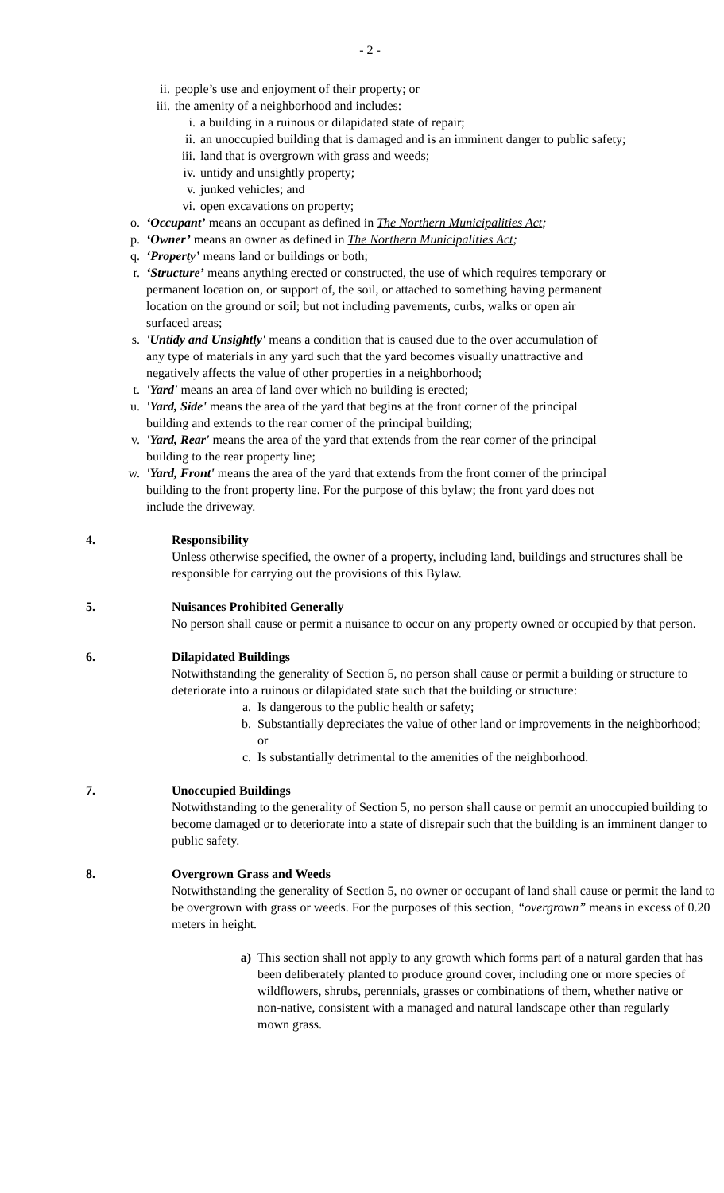- 2 -
ii. people’s use and enjoyment of their property; or
iii. the amenity of a neighborhood and includes:
i. a building in a ruinous or dilapidated state of repair;
ii. an unoccupied building that is damaged and is an imminent danger to public safety;
iii. land that is overgrown with grass and weeds;
iv. untidy and unsightly property;
v. junked vehicles; and
vi. open excavations on property;
o. ‘Occupant’ means an occupant as defined in The Northern Municipalities Act;
p. ‘Owner’ means an owner as defined in The Northern Municipalities Act;
q. ‘Property’ means land or buildings or both;
r. ‘Structure’ means anything erected or constructed, the use of which requires temporary or permanent location on, or support of, the soil, or attached to something having permanent location on the ground or soil; but not including pavements, curbs, walks or open air surfaced areas;
s. 'Untidy and Unsightly' means a condition that is caused due to the over accumulation of any type of materials in any yard such that the yard becomes visually unattractive and negatively affects the value of other properties in a neighborhood;
t. 'Yard' means an area of land over which no building is erected;
u. 'Yard, Side' means the area of the yard that begins at the front corner of the principal building and extends to the rear corner of the principal building;
v. 'Yard, Rear' means the area of the yard that extends from the rear corner of the principal building to the rear property line;
w. 'Yard, Front' means the area of the yard that extends from the front corner of the principal building to the front property line. For the purpose of this bylaw; the front yard does not include the driveway.
4. Responsibility
Unless otherwise specified, the owner of a property, including land, buildings and structures shall be responsible for carrying out the provisions of this Bylaw.
5. Nuisances Prohibited Generally
No person shall cause or permit a nuisance to occur on any property owned or occupied by that person.
6. Dilapidated Buildings
Notwithstanding the generality of Section 5, no person shall cause or permit a building or structure to deteriorate into a ruinous or dilapidated state such that the building or structure:
a. Is dangerous to the public health or safety;
b. Substantially depreciates the value of other land or improvements in the neighborhood; or
c. Is substantially detrimental to the amenities of the neighborhood.
7. Unoccupied Buildings
Notwithstanding to the generality of Section 5, no person shall cause or permit an unoccupied building to become damaged or to deteriorate into a state of disrepair such that the building is an imminent danger to public safety.
8. Overgrown Grass and Weeds
Notwithstanding the generality of Section 5, no owner or occupant of land shall cause or permit the land to be overgrown with grass or weeds. For the purposes of this section, “overgrown” means in excess of 0.20 meters in height.
a) This section shall not apply to any growth which forms part of a natural garden that has been deliberately planted to produce ground cover, including one or more species of wildflowers, shrubs, perennials, grasses or combinations of them, whether native or non-native, consistent with a managed and natural landscape other than regularly mown grass.